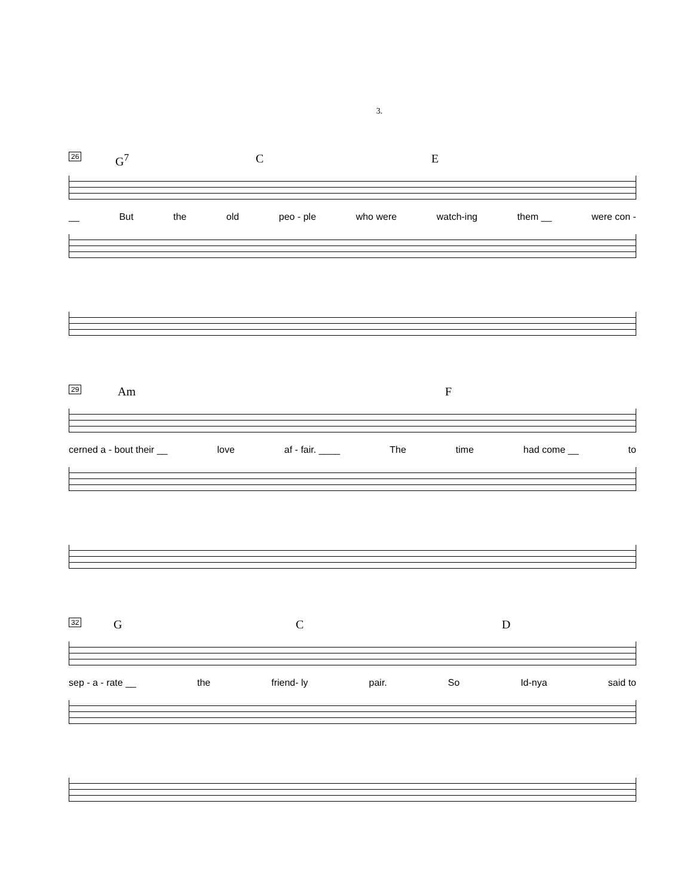3.
26
G<sup>7</sup> C E
__ But the old peo - ple who were watch-ing them __ were con -
29
Am F
cerned a - bout their __ love af - fair. ____ The time had come __ to
32
G C D
sep - a - rate __ the friend- ly pair. So Id-nya said to